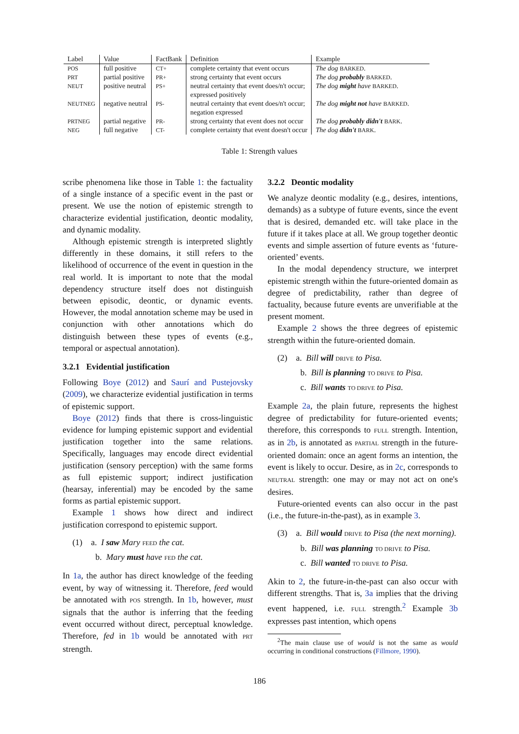| Label | Value | FactBank | Definition | Example |
| --- | --- | --- | --- | --- |
| POS | full positive | CT+ | complete certainty that event occurs | The dog BARKED . |
| PRT | partial positive | PR+ | strong certainty that event occurs | The dog probably BARKED . |
| NEUT | positive neutral | PS+ | neutral certainty that event does/n't occur; expressed positively | The dog might have BARKED . |
| NEUTNEG | negative neutral | PS- | neutral certainty that event does/n't occur; negation expressed | The dog might not have BARKED . |
| PRTNEG | partial negative | PR- | strong certainty that event does not occur | The dog probably didn't BARK . |
| NEG | full negative | CT- | complete certainty that event doesn't occur | The dog didn't BARK . |
Table 1: Strength values
scribe phenomena like those in Table 1: the factuality of a single instance of a specific event in the past or present. We use the notion of epistemic strength to characterize evidential justification, deontic modality, and dynamic modality.
Although epistemic strength is interpreted slightly differently in these domains, it still refers to the likelihood of occurrence of the event in question in the real world. It is important to note that the modal dependency structure itself does not distinguish between episodic, deontic, or dynamic events. However, the modal annotation scheme may be used in conjunction with other annotations which do distinguish between these types of events (e.g., temporal or aspectual annotation).
3.2.1 Evidential justification
Following Boye (2012) and Saurí and Pustejovsky (2009), we characterize evidential justification in terms of epistemic support.
Boye (2012) finds that there is cross-linguistic evidence for lumping epistemic support and evidential justification together into the same relations. Specifically, languages may encode direct evidential justification (sensory perception) with the same forms as full epistemic support; indirect justification (hearsay, inferential) may be encoded by the same forms as partial epistemic support.
Example 1 shows how direct and indirect justification correspond to epistemic support.
(1) a. I saw Mary FEED the cat.
b. Mary must have FED the cat.
In 1a, the author has direct knowledge of the feeding event, by way of witnessing it. Therefore, feed would be annotated with POS strength. In 1b, however, must signals that the author is inferring that the feeding event occurred without direct, perceptual knowledge. Therefore, fed in 1b would be annotated with PRT strength.
3.2.2 Deontic modality
We analyze deontic modality (e.g., desires, intentions, demands) as a subtype of future events, since the event that is desired, demanded etc. will take place in the future if it takes place at all. We group together deontic events and simple assertion of future events as ‘future-oriented’ events.
In the modal dependency structure, we interpret epistemic strength within the future-oriented domain as degree of predictability, rather than degree of factuality, because future events are unverifiable at the present moment.
Example 2 shows the three degrees of epistemic strength within the future-oriented domain.
(2) a. Bill will DRIVE to Pisa.
b. Bill is planning TO DRIVE to Pisa.
c. Bill wants TO DRIVE to Pisa.
Example 2a, the plain future, represents the highest degree of predictability for future-oriented events; therefore, this corresponds to FULL strength. Intention, as in 2b, is annotated as PARTIAL strength in the future-oriented domain: once an agent forms an intention, the event is likely to occur. Desire, as in 2c, corresponds to NEUTRAL strength: one may or may not act on one's desires.
Future-oriented events can also occur in the past (i.e., the future-in-the-past), as in example 3.
(3) a. Bill would DRIVE to Pisa (the next morning).
b. Bill was planning TO DRIVE to Pisa.
c. Bill wanted TO DRIVE to Pisa.
Akin to 2, the future-in-the-past can also occur with different strengths. That is, 3a implies that the driving event happened, i.e. FULL strength.<sup>2</sup> Example 3b expresses past intention, which opens
<sup>2</sup> The main clause use of would is not the same as would occurring in conditional constructions (Fillmore, 1990).
186